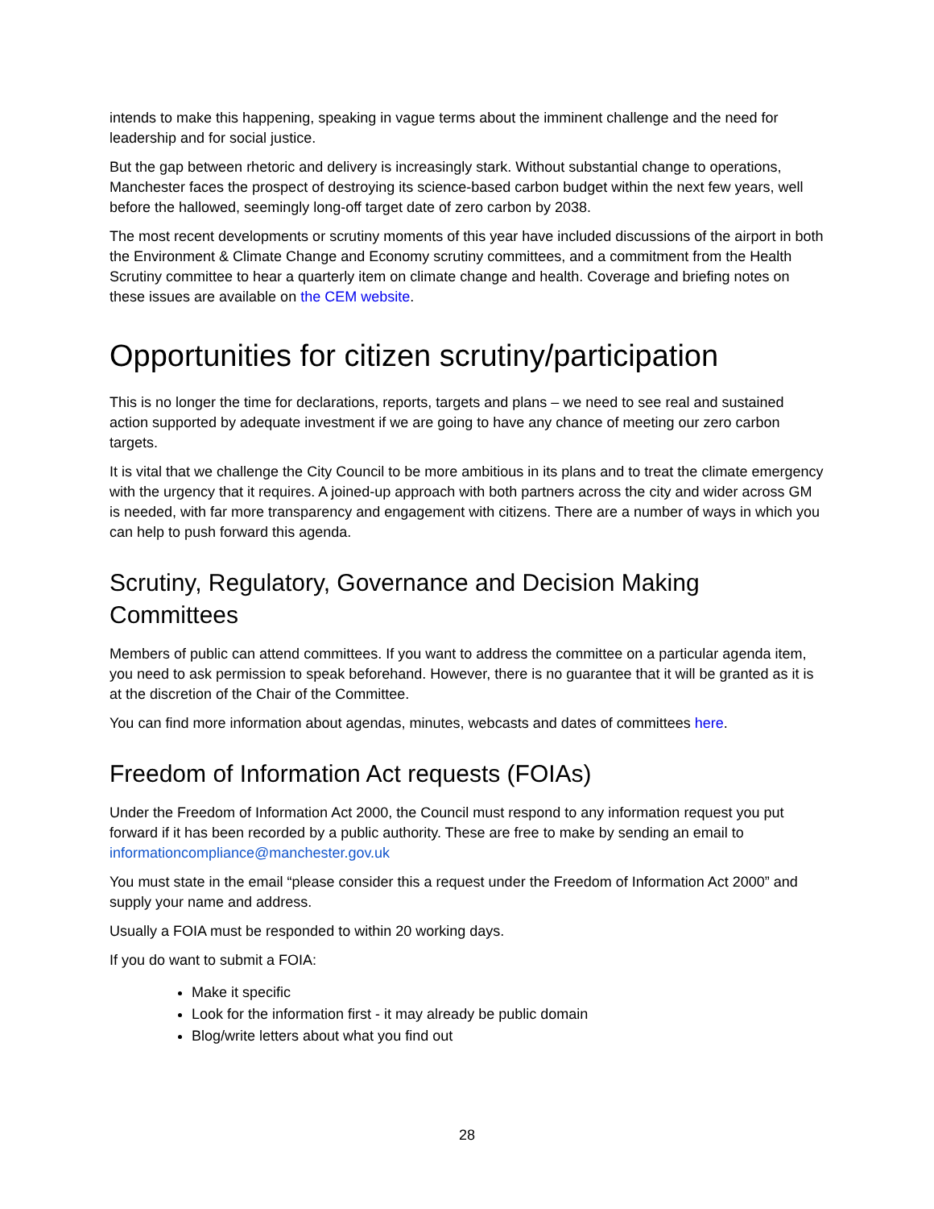intends to make this happening, speaking in vague terms about the imminent challenge and the need for leadership and for social justice.
But the gap between rhetoric and delivery is increasingly stark. Without substantial change to operations, Manchester faces the prospect of destroying its science-based carbon budget within the next few years, well before the hallowed, seemingly long-off target date of zero carbon by 2038.
The most recent developments or scrutiny moments of this year have included discussions of the airport in both the Environment & Climate Change and Economy scrutiny committees, and a commitment from the Health Scrutiny committee to hear a quarterly item on climate change and health. Coverage and briefing notes on these issues are available on the CEM website.
Opportunities for citizen scrutiny/participation
This is no longer the time for declarations, reports, targets and plans – we need to see real and sustained action supported by adequate investment if we are going to have any chance of meeting our zero carbon targets.
It is vital that we challenge the City Council to be more ambitious in its plans and to treat the climate emergency with the urgency that it requires. A joined-up approach with both partners across the city and wider across GM is needed, with far more transparency and engagement with citizens. There are a number of ways in which you can help to push forward this agenda.
Scrutiny, Regulatory, Governance and Decision Making Committees
Members of public can attend committees. If you want to address the committee on a particular agenda item, you need to ask permission to speak beforehand. However, there is no guarantee that it will be granted as it is at the discretion of the Chair of the Committee.
You can find more information about agendas, minutes, webcasts and dates of committees here.
Freedom of Information Act requests (FOIAs)
Under the Freedom of Information Act 2000, the Council must respond to any information request you put forward if it has been recorded by a public authority. These are free to make by sending an email to informationcompliance@manchester.gov.uk
You must state in the email “please consider this a request under the Freedom of Information Act 2000” and supply your name and address.
Usually a FOIA must be responded to within 20 working days.
If you do want to submit a FOIA:
Make it specific
Look for the information first - it may already be public domain
Blog/write letters about what you find out
28